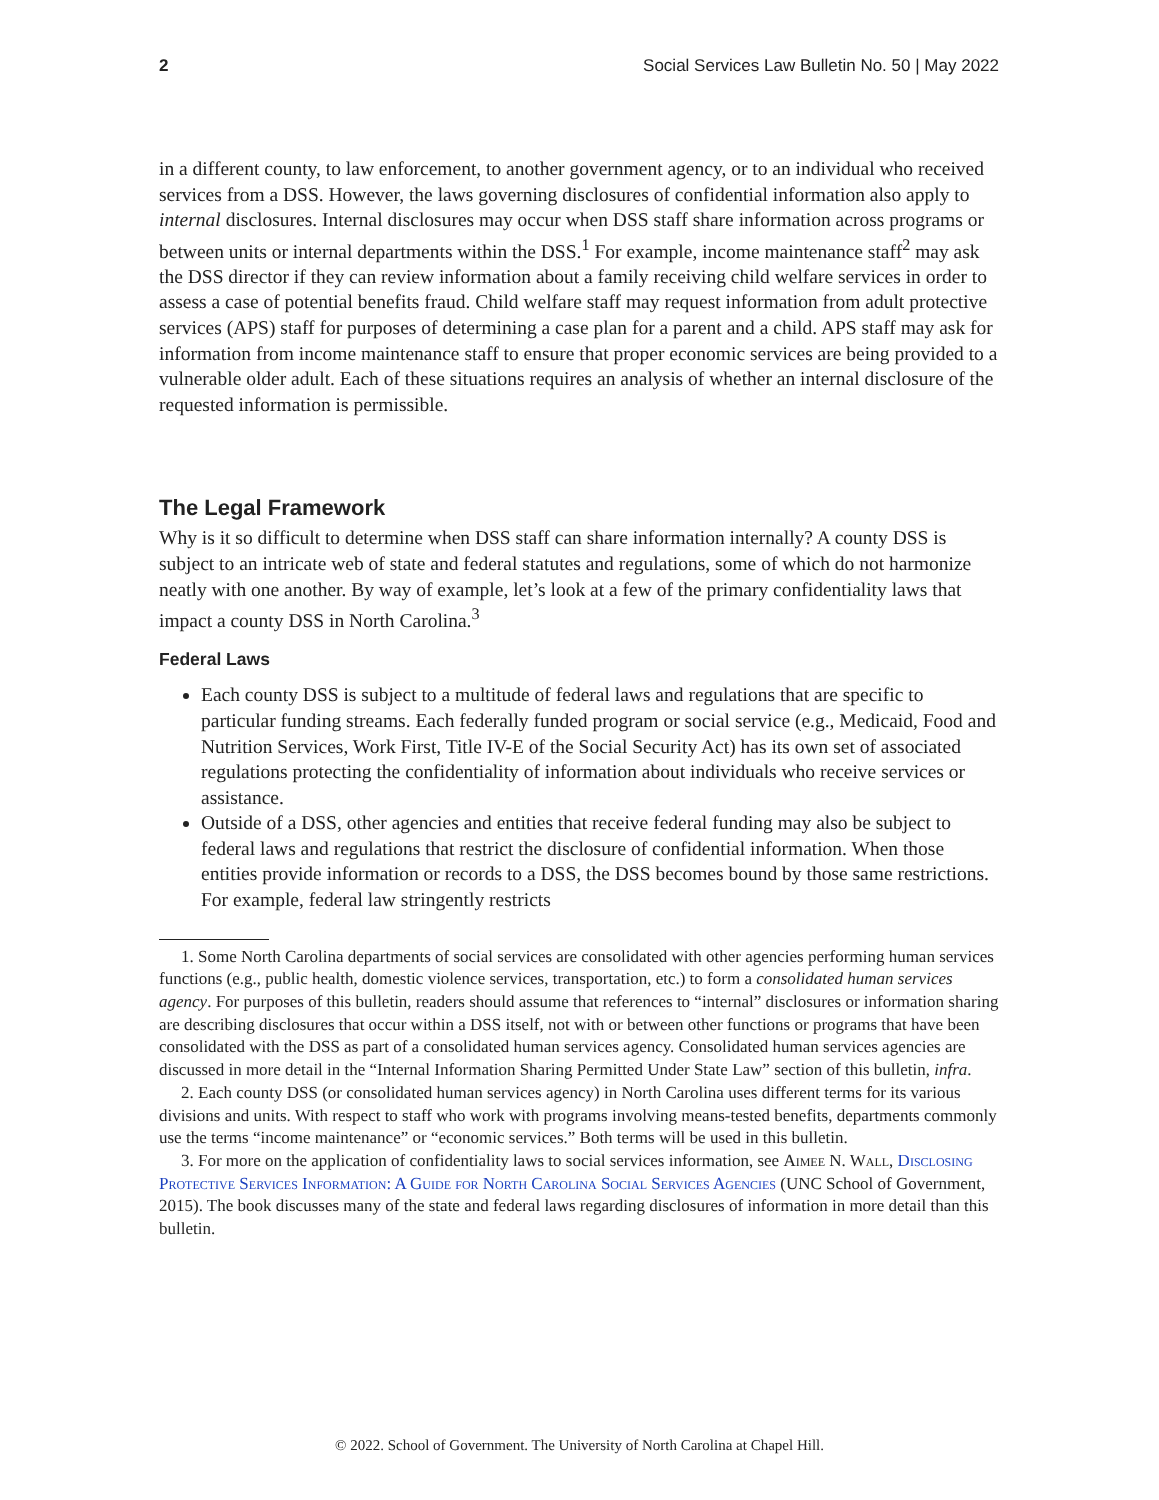2 Social Services Law Bulletin No. 50 | May 2022
in a different county, to law enforcement, to another government agency, or to an individual who received services from a DSS. However, the laws governing disclosures of confidential information also apply to internal disclosures. Internal disclosures may occur when DSS staff share information across programs or between units or internal departments within the DSS.<sup>1</sup> For example, income maintenance staff<sup>2</sup> may ask the DSS director if they can review information about a family receiving child welfare services in order to assess a case of potential benefits fraud. Child welfare staff may request information from adult protective services (APS) staff for purposes of determining a case plan for a parent and a child. APS staff may ask for information from income maintenance staff to ensure that proper economic services are being provided to a vulnerable older adult. Each of these situations requires an analysis of whether an internal disclosure of the requested information is permissible.
The Legal Framework
Why is it so difficult to determine when DSS staff can share information internally? A county DSS is subject to an intricate web of state and federal statutes and regulations, some of which do not harmonize neatly with one another. By way of example, let’s look at a few of the primary confidentiality laws that impact a county DSS in North Carolina.<sup>3</sup>
Federal Laws
Each county DSS is subject to a multitude of federal laws and regulations that are specific to particular funding streams. Each federally funded program or social service (e.g., Medicaid, Food and Nutrition Services, Work First, Title IV-E of the Social Security Act) has its own set of associated regulations protecting the confidentiality of information about individuals who receive services or assistance.
Outside of a DSS, other agencies and entities that receive federal funding may also be subject to federal laws and regulations that restrict the disclosure of confidential information. When those entities provide information or records to a DSS, the DSS becomes bound by those same restrictions. For example, federal law stringently restricts
1. Some North Carolina departments of social services are consolidated with other agencies performing human services functions (e.g., public health, domestic violence services, transportation, etc.) to form a consolidated human services agency. For purposes of this bulletin, readers should assume that references to “internal” disclosures or information sharing are describing disclosures that occur within a DSS itself, not with or between other functions or programs that have been consolidated with the DSS as part of a consolidated human services agency. Consolidated human services agencies are discussed in more detail in the “Internal Information Sharing Permitted Under State Law” section of this bulletin, infra.
2. Each county DSS (or consolidated human services agency) in North Carolina uses different terms for its various divisions and units. With respect to staff who work with programs involving means-tested benefits, departments commonly use the terms “income maintenance” or “economic services.” Both terms will be used in this bulletin.
3. For more on the application of confidentiality laws to social services information, see Aimee N. Wall, Disclosing Protective Services Information: A Guide for North Carolina Social Services Agencies (UNC School of Government, 2015). The book discusses many of the state and federal laws regarding disclosures of information in more detail than this bulletin.
© 2022. School of Government. The University of North Carolina at Chapel Hill.